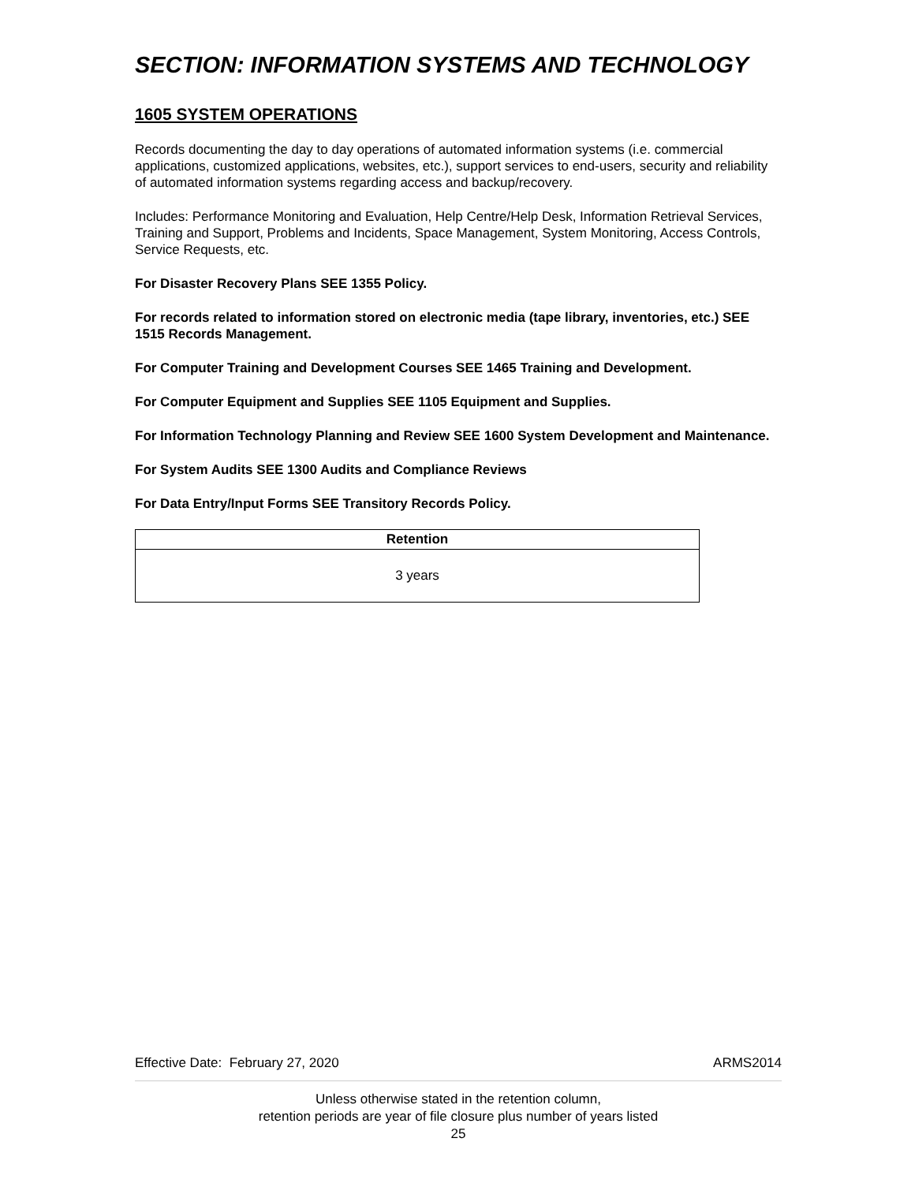SECTION: INFORMATION SYSTEMS AND TECHNOLOGY
1605 SYSTEM OPERATIONS
Records documenting the day to day operations of automated information systems (i.e. commercial applications, customized applications, websites, etc.), support services to end-users, security and reliability of automated information systems regarding access and backup/recovery.
Includes: Performance Monitoring and Evaluation, Help Centre/Help Desk, Information Retrieval Services, Training and Support, Problems and Incidents, Space Management, System Monitoring, Access Controls, Service Requests, etc.
For Disaster Recovery Plans SEE 1355 Policy.
For records related to information stored on electronic media (tape library, inventories, etc.) SEE 1515 Records Management.
For Computer Training and Development Courses SEE 1465 Training and Development.
For Computer Equipment and Supplies SEE 1105 Equipment and Supplies.
For Information Technology Planning and Review SEE 1600 System Development and Maintenance.
For System Audits SEE 1300 Audits and Compliance Reviews
For Data Entry/Input Forms SEE Transitory Records Policy.
| Retention |
| --- |
| 3 years |
Effective Date: February 27, 2020 ARMS2014
Unless otherwise stated in the retention column,
retention periods are year of file closure plus number of years listed
25